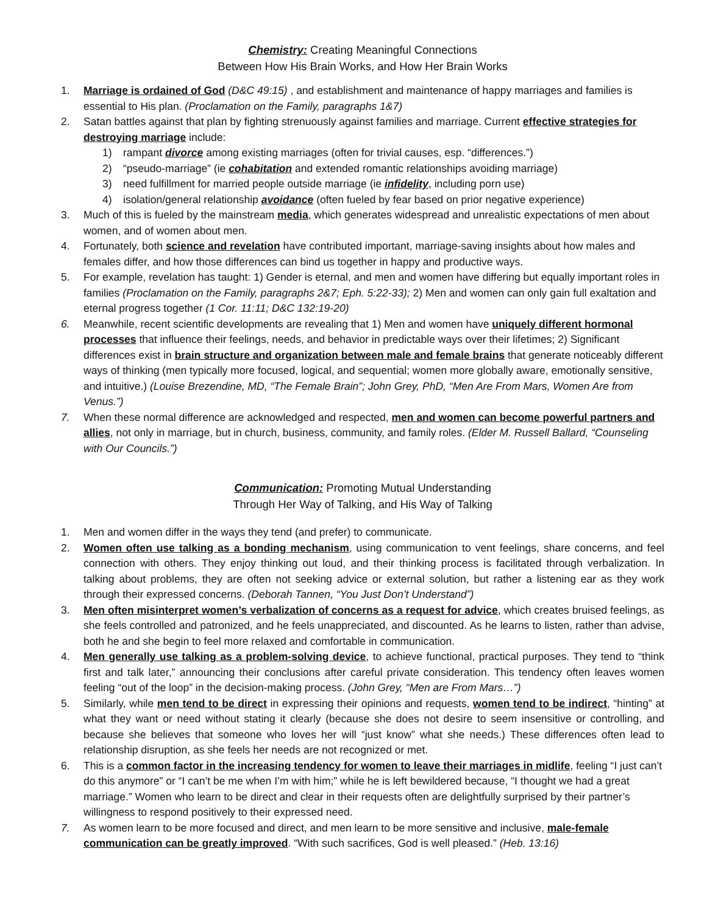Chemistry: Creating Meaningful Connections
Between How His Brain Works, and How Her Brain Works
1. Marriage is ordained of God (D&C 49:15) , and establishment and maintenance of happy marriages and families is essential to His plan. (Proclamation on the Family, paragraphs 1&7)
2. Satan battles against that plan by fighting strenuously against families and marriage. Current effective strategies for destroying marriage include:
1) rampant divorce among existing marriages (often for trivial causes, esp. “differences.”)
2) “pseudo-marriage” (ie cohabitation and extended romantic relationships avoiding marriage)
3) need fulfillment for married people outside marriage (ie infidelity, including porn use)
4) isolation/general relationship avoidance (often fueled by fear based on prior negative experience)
3. Much of this is fueled by the mainstream media, which generates widespread and unrealistic expectations of men about women, and of women about men.
4. Fortunately, both science and revelation have contributed important, marriage-saving insights about how males and females differ, and how those differences can bind us together in happy and productive ways.
5. For example, revelation has taught: 1) Gender is eternal, and men and women have differing but equally important roles in families (Proclamation on the Family, paragraphs 2&7; Eph. 5:22-33); 2) Men and women can only gain full exaltation and eternal progress together (1 Cor. 11:11; D&C 132:19-20)
6. Meanwhile, recent scientific developments are revealing that 1) Men and women have uniquely different hormonal processes that influence their feelings, needs, and behavior in predictable ways over their lifetimes; 2) Significant differences exist in brain structure and organization between male and female brains that generate noticeably different ways of thinking (men typically more focused, logical, and sequential; women more globally aware, emotionally sensitive, and intuitive.) (Louise Brezendine, MD, “The Female Brain”; John Grey, PhD, “Men Are From Mars, Women Are from Venus.”)
7. When these normal difference are acknowledged and respected, men and women can become powerful partners and allies, not only in marriage, but in church, business, community, and family roles. (Elder M. Russell Ballard, “Counseling with Our Councils.”)
Communication: Promoting Mutual Understanding
Through Her Way of Talking, and His Way of Talking
1. Men and women differ in the ways they tend (and prefer) to communicate.
2. Women often use talking as a bonding mechanism, using communication to vent feelings, share concerns, and feel connection with others. They enjoy thinking out loud, and their thinking process is facilitated through verbalization. In talking about problems, they are often not seeking advice or external solution, but rather a listening ear as they work through their expressed concerns. (Deborah Tannen, “You Just Don’t Understand”)
3. Men often misinterpret women’s verbalization of concerns as a request for advice, which creates bruised feelings, as she feels controlled and patronized, and he feels unappreciated, and discounted. As he learns to listen, rather than advise, both he and she begin to feel more relaxed and comfortable in communication.
4. Men generally use talking as a problem-solving device, to achieve functional, practical purposes. They tend to “think first and talk later,” announcing their conclusions after careful private consideration. This tendency often leaves women feeling “out of the loop” in the decision-making process. (John Grey, “Men are From Mars…”)
5. Similarly, while men tend to be direct in expressing their opinions and requests, women tend to be indirect, “hinting” at what they want or need without stating it clearly (because she does not desire to seem insensitive or controlling, and because she believes that someone who loves her will “just know” what she needs.) These differences often lead to relationship disruption, as she feels her needs are not recognized or met.
6. This is a common factor in the increasing tendency for women to leave their marriages in midlife, feeling “I just can’t do this anymore” or “I can’t be me when I’m with him;” while he is left bewildered because, “I thought we had a great marriage.” Women who learn to be direct and clear in their requests often are delightfully surprised by their partner’s willingness to respond positively to their expressed need.
7. As women learn to be more focused and direct, and men learn to be more sensitive and inclusive, male-female communication can be greatly improved. “With such sacrifices, God is well pleased.” (Heb. 13:16)